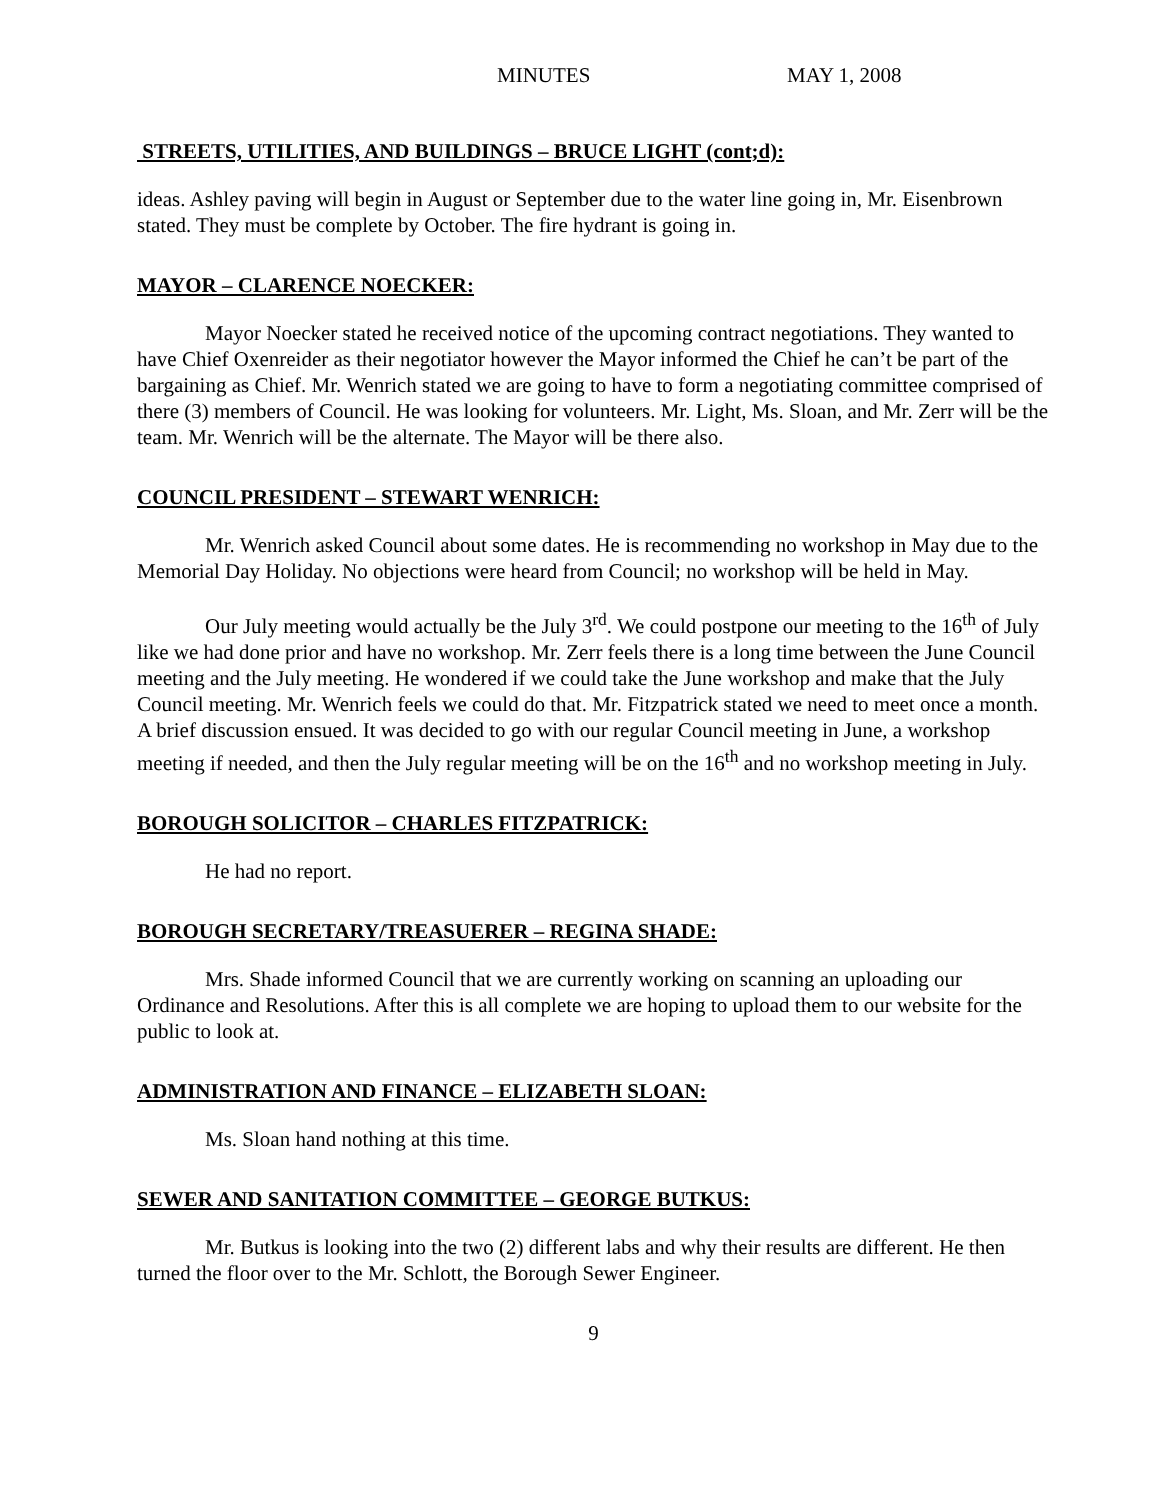MINUTES MAY 1, 2008
STREETS, UTILITIES, AND BUILDINGS – BRUCE LIGHT (cont;d):
ideas. Ashley paving will begin in August or September due to the water line going in, Mr. Eisenbrown stated. They must be complete by October. The fire hydrant is going in.
MAYOR – CLARENCE NOECKER:
Mayor Noecker stated he received notice of the upcoming contract negotiations. They wanted to have Chief Oxenreider as their negotiator however the Mayor informed the Chief he can’t be part of the bargaining as Chief. Mr. Wenrich stated we are going to have to form a negotiating committee comprised of there (3) members of Council. He was looking for volunteers. Mr. Light, Ms. Sloan, and Mr. Zerr will be the team. Mr. Wenrich will be the alternate. The Mayor will be there also.
COUNCIL PRESIDENT – STEWART WENRICH:
Mr. Wenrich asked Council about some dates. He is recommending no workshop in May due to the Memorial Day Holiday. No objections were heard from Council; no workshop will be held in May.
Our July meeting would actually be the July 3<sup>rd</sup>. We could postpone our meeting to the 16<sup>th</sup> of July like we had done prior and have no workshop. Mr. Zerr feels there is a long time between the June Council meeting and the July meeting. He wondered if we could take the June workshop and make that the July Council meeting. Mr. Wenrich feels we could do that. Mr. Fitzpatrick stated we need to meet once a month. A brief discussion ensued. It was decided to go with our regular Council meeting in June, a workshop meeting if needed, and then the July regular meeting will be on the 16<sup>th</sup> and no workshop meeting in July.
BOROUGH SOLICITOR – CHARLES FITZPATRICK:
He had no report.
BOROUGH SECRETARY/TREASUERER – REGINA SHADE:
Mrs. Shade informed Council that we are currently working on scanning an uploading our Ordinance and Resolutions. After this is all complete we are hoping to upload them to our website for the public to look at.
ADMINISTRATION AND FINANCE – ELIZABETH SLOAN:
Ms. Sloan hand nothing at this time.
SEWER AND SANITATION COMMITTEE – GEORGE BUTKUS:
Mr. Butkus is looking into the two (2) different labs and why their results are different. He then turned the floor over to the Mr. Schlott, the Borough Sewer Engineer.
9